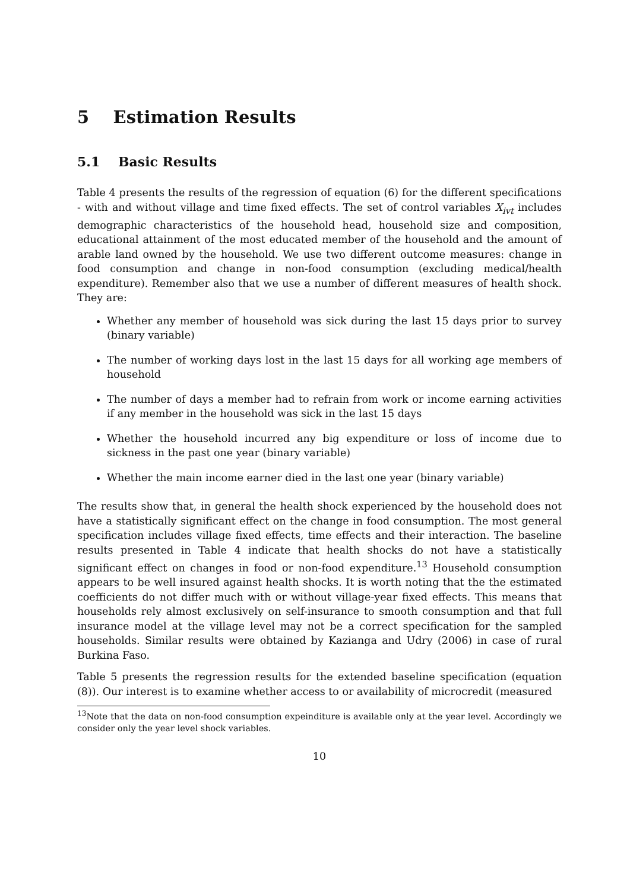5 Estimation Results
5.1 Basic Results
Table 4 presents the results of the regression of equation (6) for the different specifications - with and without village and time fixed effects. The set of control variables X<sub>ivt</sub> includes demographic characteristics of the household head, household size and composition, educational attainment of the most educated member of the household and the amount of arable land owned by the household. We use two different outcome measures: change in food consumption and change in non-food consumption (excluding medical/health expenditure). Remember also that we use a number of different measures of health shock. They are:
Whether any member of household was sick during the last 15 days prior to survey (binary variable)
The number of working days lost in the last 15 days for all working age members of household
The number of days a member had to refrain from work or income earning activities if any member in the household was sick in the last 15 days
Whether the household incurred any big expenditure or loss of income due to sickness in the past one year (binary variable)
Whether the main income earner died in the last one year (binary variable)
The results show that, in general the health shock experienced by the household does not have a statistically significant effect on the change in food consumption. The most general specification includes village fixed effects, time effects and their interaction. The baseline results presented in Table 4 indicate that health shocks do not have a statistically significant effect on changes in food or non-food expenditure.<sup>13</sup> Household consumption appears to be well insured against health shocks. It is worth noting that the the estimated coefficients do not differ much with or without village-year fixed effects. This means that households rely almost exclusively on self-insurance to smooth consumption and that full insurance model at the village level may not be a correct specification for the sampled households. Similar results were obtained by Kazianga and Udry (2006) in case of rural Burkina Faso.
Table 5 presents the regression results for the extended baseline specification (equation (8)). Our interest is to examine whether access to or availability of microcredit (measured
<sup>13</sup> Note that the data on non-food consumption expeinditure is available only at the year level. Accordingly we consider only the year level shock variables.
10